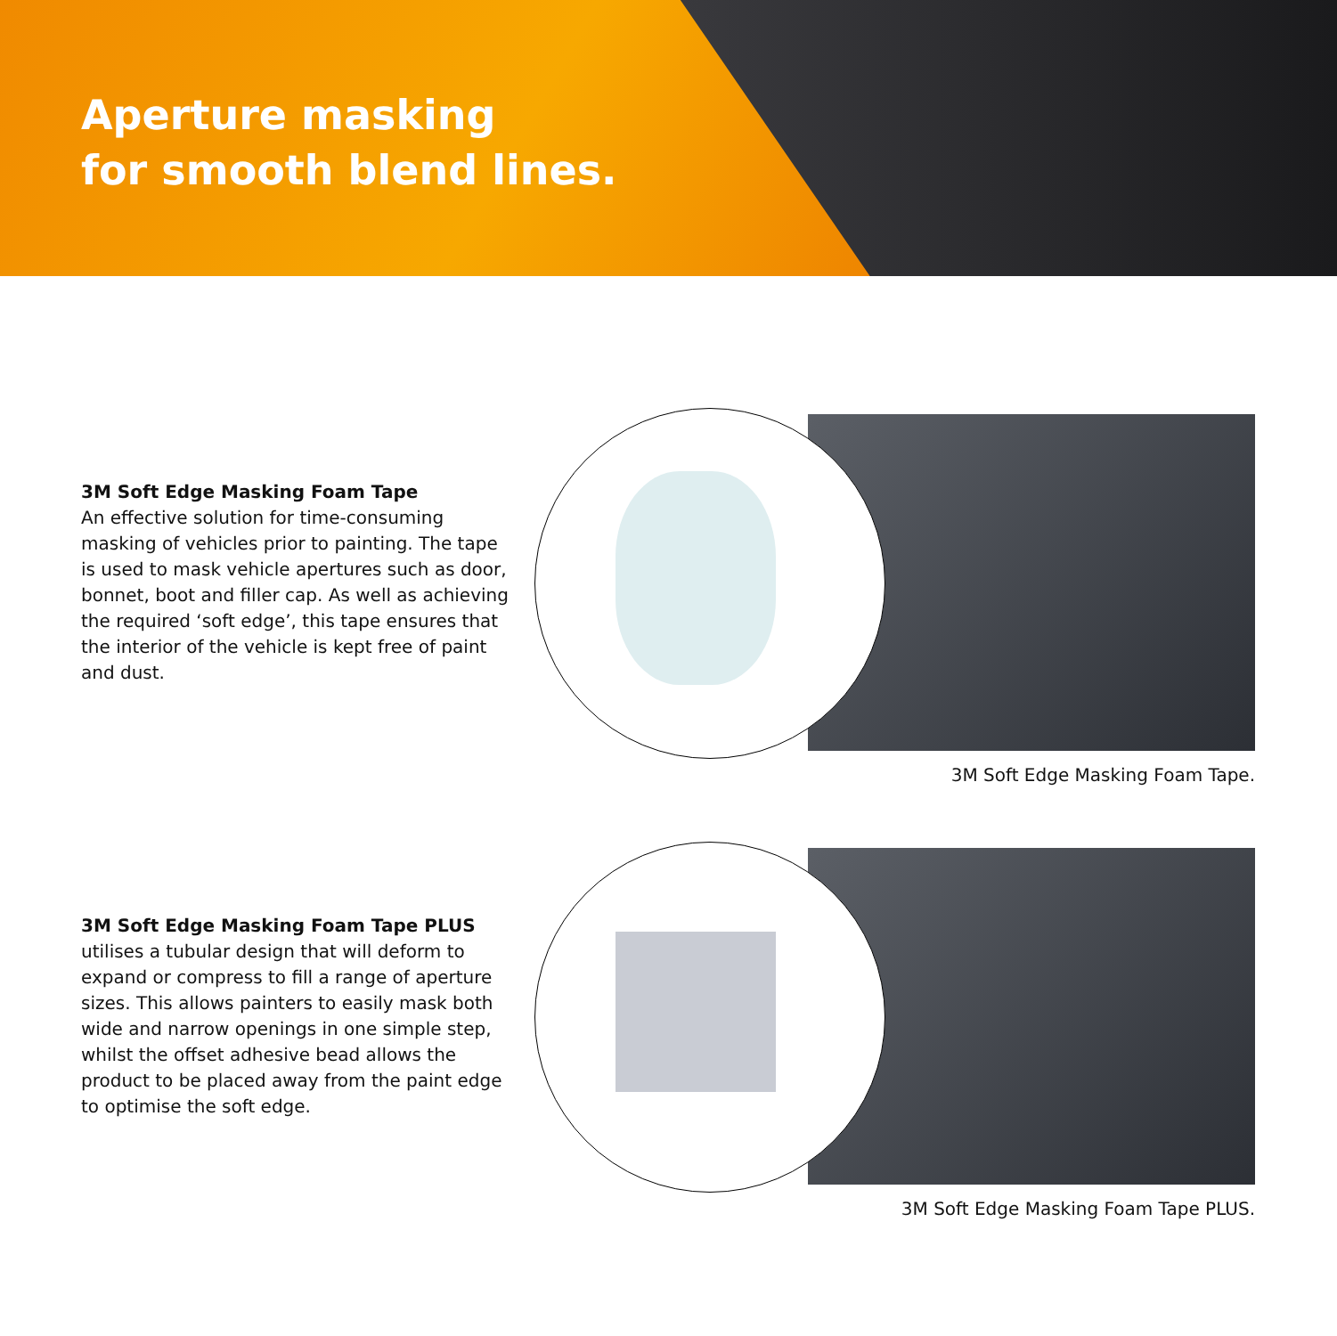Aperture masking
for smooth blend lines.
3M Soft Edge Masking Foam Tape
An effective solution for time-consuming masking of vehicles prior to painting. The tape is used to mask vehicle apertures such as door, bonnet, boot and filler cap. As well as achieving the required ‘soft edge’, this tape ensures that the interior of the vehicle is kept free of paint and dust.
3M Soft Edge Masking Foam Tape.
3M Soft Edge Masking Foam Tape PLUS
utilises a tubular design that will deform to expand or compress to fill a range of aperture sizes. This allows painters to easily mask both wide and narrow openings in one simple step, whilst the offset adhesive bead allows the product to be placed away from the paint edge to optimise the soft edge.
3M Soft Edge Masking Foam Tape PLUS.